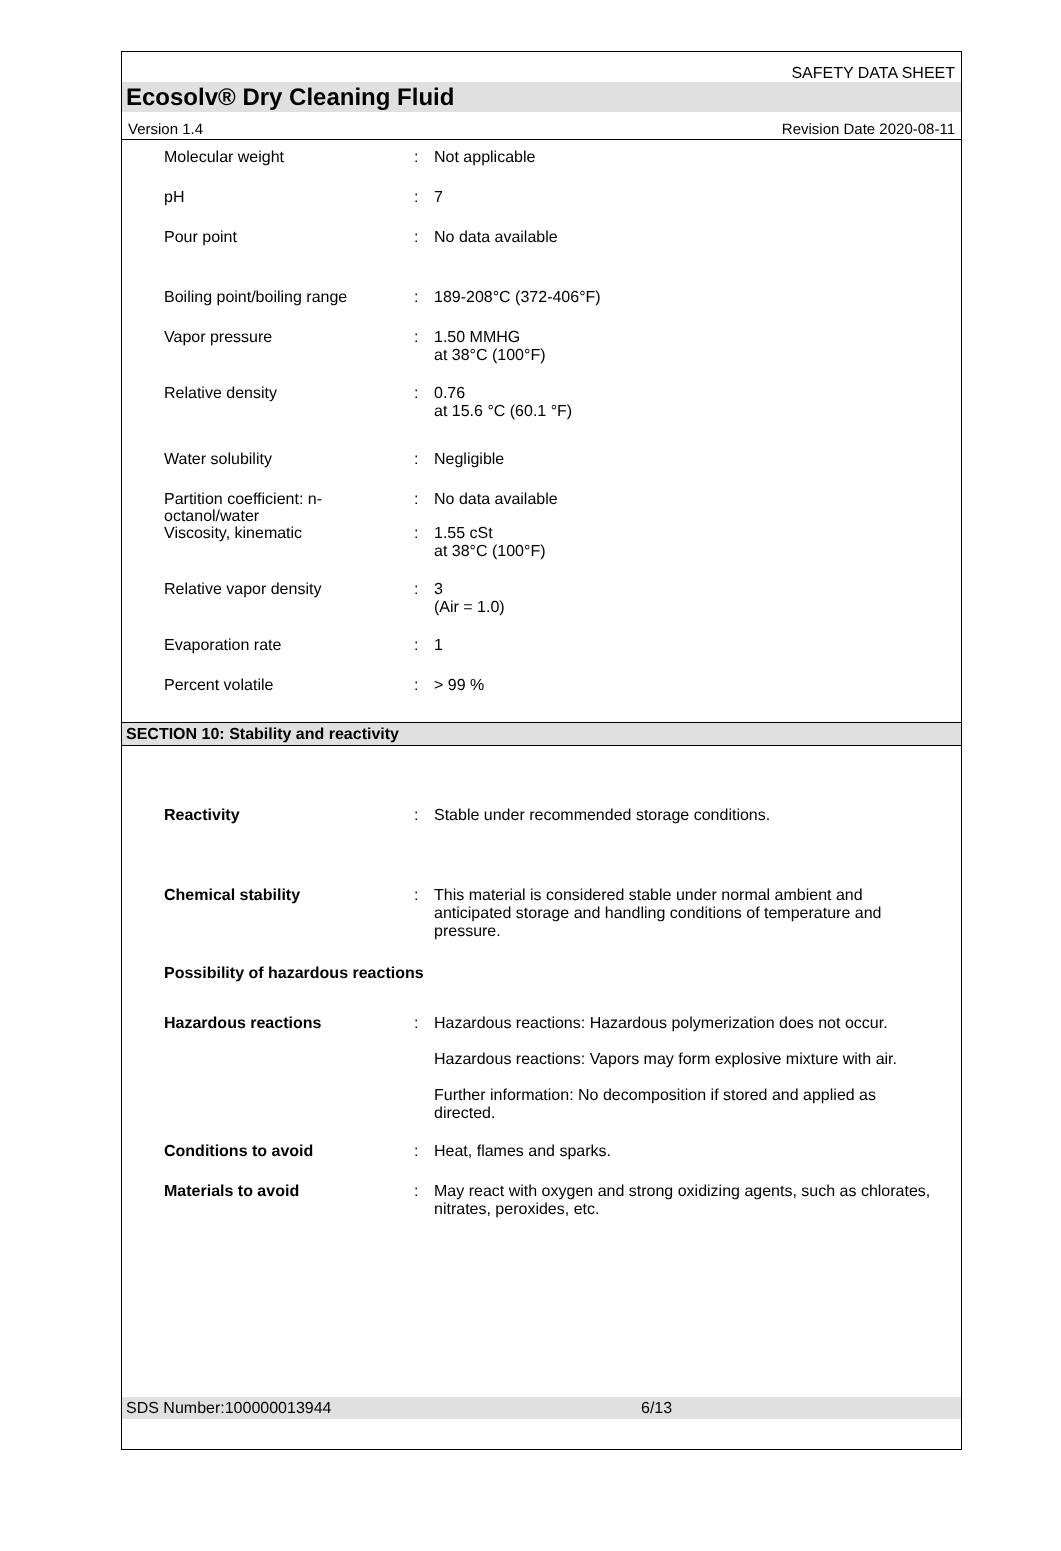SAFETY DATA SHEET
Ecosolv® Dry Cleaning Fluid
Version 1.4 Revision Date 2020-08-11
Molecular weight : Not applicable
pH : 7
Pour point : No data available
Boiling point/boiling range
: 189-208°C (372-406°F)
Vapor pressure : 1.50 MMHG
at 38°C (100°F)
Relative density : 0.76
at 15.6 °C (60.1 °F)
Water solubility : Negligible
Partition coefficient: n-
octanol/water
: No data available
Viscosity, kinematic : 1.55 cSt
at 38°C (100°F)
Relative vapor density : 3
(Air = 1.0)
Evaporation rate : 1
Percent volatile : > 99 %
SECTION 10: Stability and reactivity
Reactivity : Stable under recommended storage conditions.
Chemical stability : This material is considered stable under normal ambient and anticipated storage and handling conditions of temperature and pressure.
Possibility of hazardous reactions
Hazardous reactions : Hazardous reactions: Hazardous polymerization does not occur.
Hazardous reactions: Vapors may form explosive mixture with air.
Further information: No decomposition if stored and applied as directed.
Conditions to avoid : Heat, flames and sparks.
Materials to avoid : May react with oxygen and strong oxidizing agents, such as chlorates, nitrates, peroxides, etc.
SDS Number:100000013944 6/13